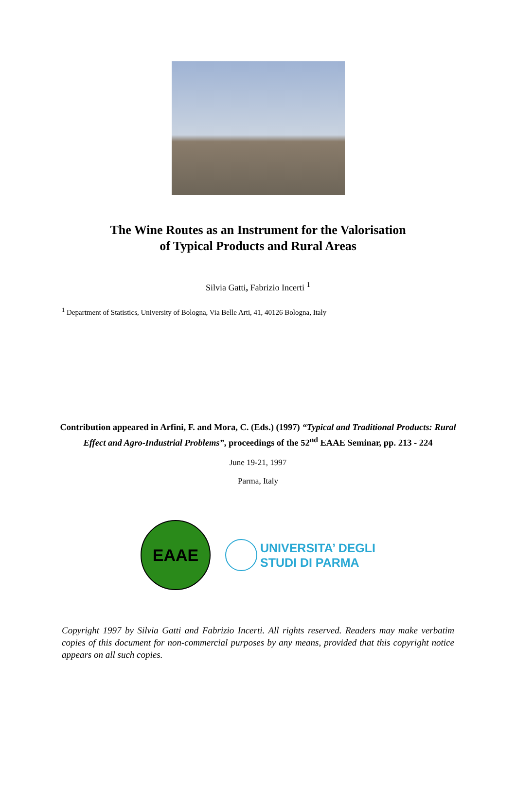The Wine Routes as an Instrument for the Valorisation
of Typical Products and Rural Areas
Silvia Gatti, Fabrizio Incerti <sup>1</sup>
<sup>1</sup> Department of Statistics, University of Bologna, Via Belle Arti, 41, 40126 Bologna, Italy
Contribution appeared in Arfini, F. and Mora, C. (Eds.) (1997) “Typical and Traditional Products: Rural Effect and Agro-Industrial Problems”, proceedings of the 52<sup>nd</sup> EAAE Seminar, pp. 213 - 224
June 19-21, 1997
Parma, Italy
EAAE
UNIVERSITA’ DEGLI
STUDI DI PARMA
Copyright 1997 by Silvia Gatti and Fabrizio Incerti. All rights reserved. Readers may make verbatim copies of this document for non-commercial purposes by any means, provided that this copyright notice appears on all such copies.